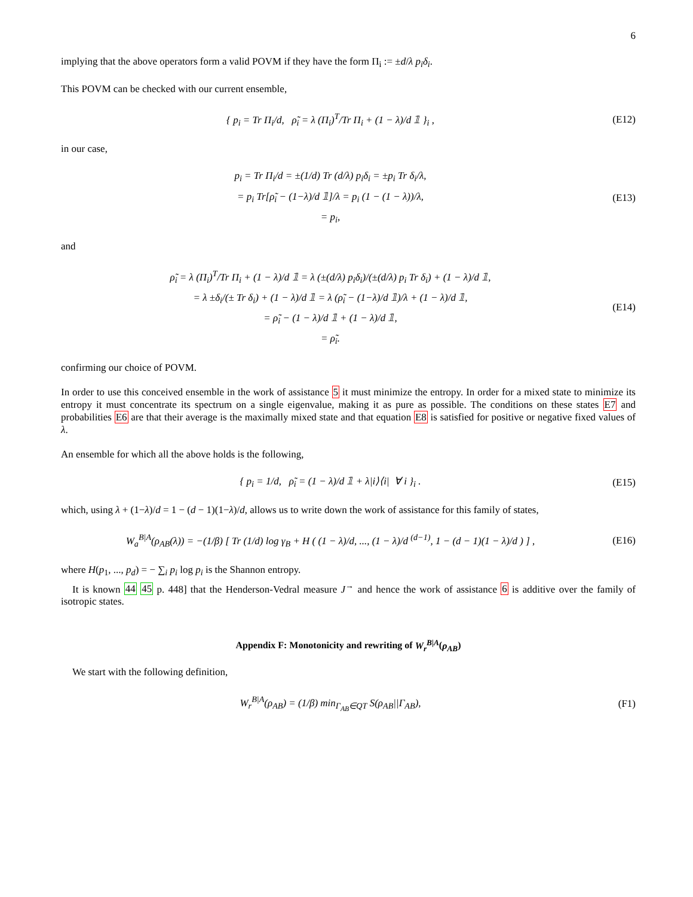6
implying that the above operators form a valid POVM if they have the form Π<sub>i</sub> := ±d/λ p<sub>i</sub>δ<sub>i</sub>.
This POVM can be checked with our current ensemble,
{ p<sub>i</sub> = Tr Π<sub>i</sub>/d, ρ̃<sub>i</sub> = λ (Π<sub>i</sub>)<sup>T</sup>/Tr Π<sub>i</sub> + (1 − λ)/d 𝟙 }<sub>i</sub> ,
(E12)
in our case,
p<sub>i</sub> = Tr Π<sub>i</sub>/d = ±(1/d) Tr (d/λ) p<sub>i</sub>δ<sub>i</sub> = ±p<sub>i</sub> Tr δ<sub>i</sub>/λ,
= p<sub>i</sub> Tr[ρ̃<sub>i</sub> − (1−λ)/d 𝟙]/λ = p<sub>i</sub> (1 − (1 − λ))/λ,
= p<sub>i</sub>,
(E13)
and
ρ̃<sub>i</sub> = λ (Π<sub>i</sub>)<sup>T</sup>/Tr Π<sub>i</sub> + (1 − λ)/d 𝟙 = λ (±(d/λ) p<sub>i</sub>δ<sub>i</sub>)/(±(d/λ) p<sub>i</sub> Tr δ<sub>i</sub>) + (1 − λ)/d 𝟙,
= λ ±δ<sub>i</sub>/(± Tr δ<sub>i</sub>) + (1 − λ)/d 𝟙 = λ (ρ̃<sub>i</sub> − (1−λ)/d 𝟙)/λ + (1 − λ)/d 𝟙,
= ρ̃<sub>i</sub> − (1 − λ)/d 𝟙 + (1 − λ)/d 𝟙,
= ρ̃<sub>i</sub>.
(E14)
confirming our choice of POVM.
In order to use this conceived ensemble in the work of assistance 5 it must minimize the entropy. In order for a mixed state to minimize its entropy it must concentrate its spectrum on a single eigenvalue, making it as pure as possible. The conditions on these states E7 and probabilities E6 are that their average is the maximally mixed state and that equation E8 is satisfied for positive or negative fixed values of λ.
An ensemble for which all the above holds is the following,
{ p<sub>i</sub> = 1/d, ρ̃<sub>i</sub> = (1 − λ)/d 𝟙 + λ|i⟩⟨i| ∀ i }<sub>i</sub> .
(E15)
which, using λ + (1−λ)/d = 1 − (d − 1)(1−λ)/d, allows us to write down the work of assistance for this family of states,
W<sub>a</sub><sup>B|A</sup>(ρ<sub>AB</sub>(λ)) = −(1/β) [ Tr (1/d) log γ<sub>B</sub> + H ( (1 − λ)/d, ..., (1 − λ)/d <sup>(d−1)</sup>, 1 − (d − 1)(1 − λ)/d ) ] ,
(E16)
where H(p<sub>1</sub>, ..., p<sub>d</sub>) = − ∑<sub>i</sub> p<sub>i</sub> log p<sub>i</sub> is the Shannon entropy.
It is known 44 45 p. 448] that the Henderson-Vedral measure J<sup>→</sup> and hence the work of assistance 6 is additive over the family of isotropic states.
Appendix F: Monotonicity and rewriting of W<sub>r</sub><sup>B|A</sup>(ρ<sub>AB</sub>)
We start with the following definition,
W<sub>r</sub><sup>B|A</sup>(ρ<sub>AB</sub>) = (1/β) min<sub>Γ<sub>AB</sub>∈QT</sub> S(ρ<sub>AB</sub>||Γ<sub>AB</sub>),
(F1)